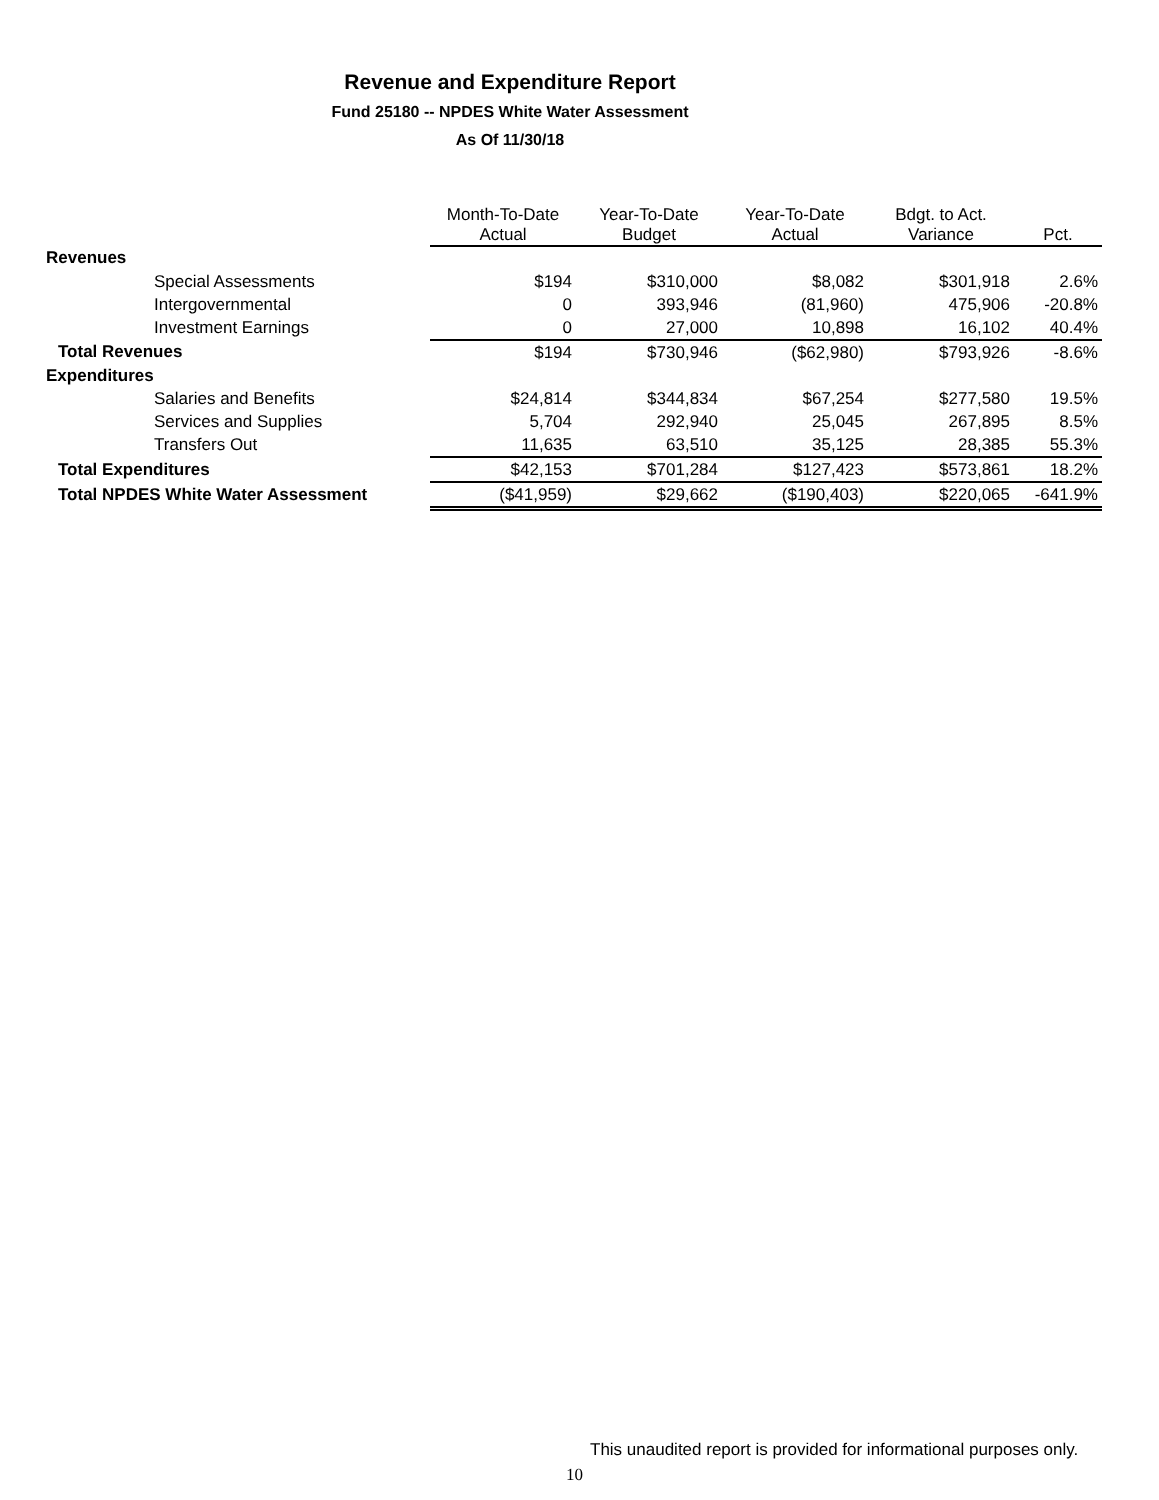Revenue and Expenditure Report
Fund 25180 -- NPDES White Water Assessment
As Of 11/30/18
| | Month-To-Date Actual | Year-To-Date Budget | Year-To-Date Actual | Bdgt. to Act. Variance | Pct. |
| --- | --- | --- | --- | --- | --- |
| Revenues | | | | | |
| Special Assessments | $194 | $310,000 | $8,082 | $301,918 | 2.6% |
| Intergovernmental | 0 | 393,946 | (81,960) | 475,906 | -20.8% |
| Investment Earnings | 0 | 27,000 | 10,898 | 16,102 | 40.4% |
| Total Revenues | $194 | $730,946 | ($62,980) | $793,926 | -8.6% |
| Expenditures | | | | | |
| Salaries and Benefits | $24,814 | $344,834 | $67,254 | $277,580 | 19.5% |
| Services and Supplies | 5,704 | 292,940 | 25,045 | 267,895 | 8.5% |
| Transfers Out | 11,635 | 63,510 | 35,125 | 28,385 | 55.3% |
| Total Expenditures | $42,153 | $701,284 | $127,423 | $573,861 | 18.2% |
| Total NPDES White Water Assessment | ($41,959) | $29,662 | ($190,403) | $220,065 | -641.9% |
This unaudited report is provided for informational purposes only.
10